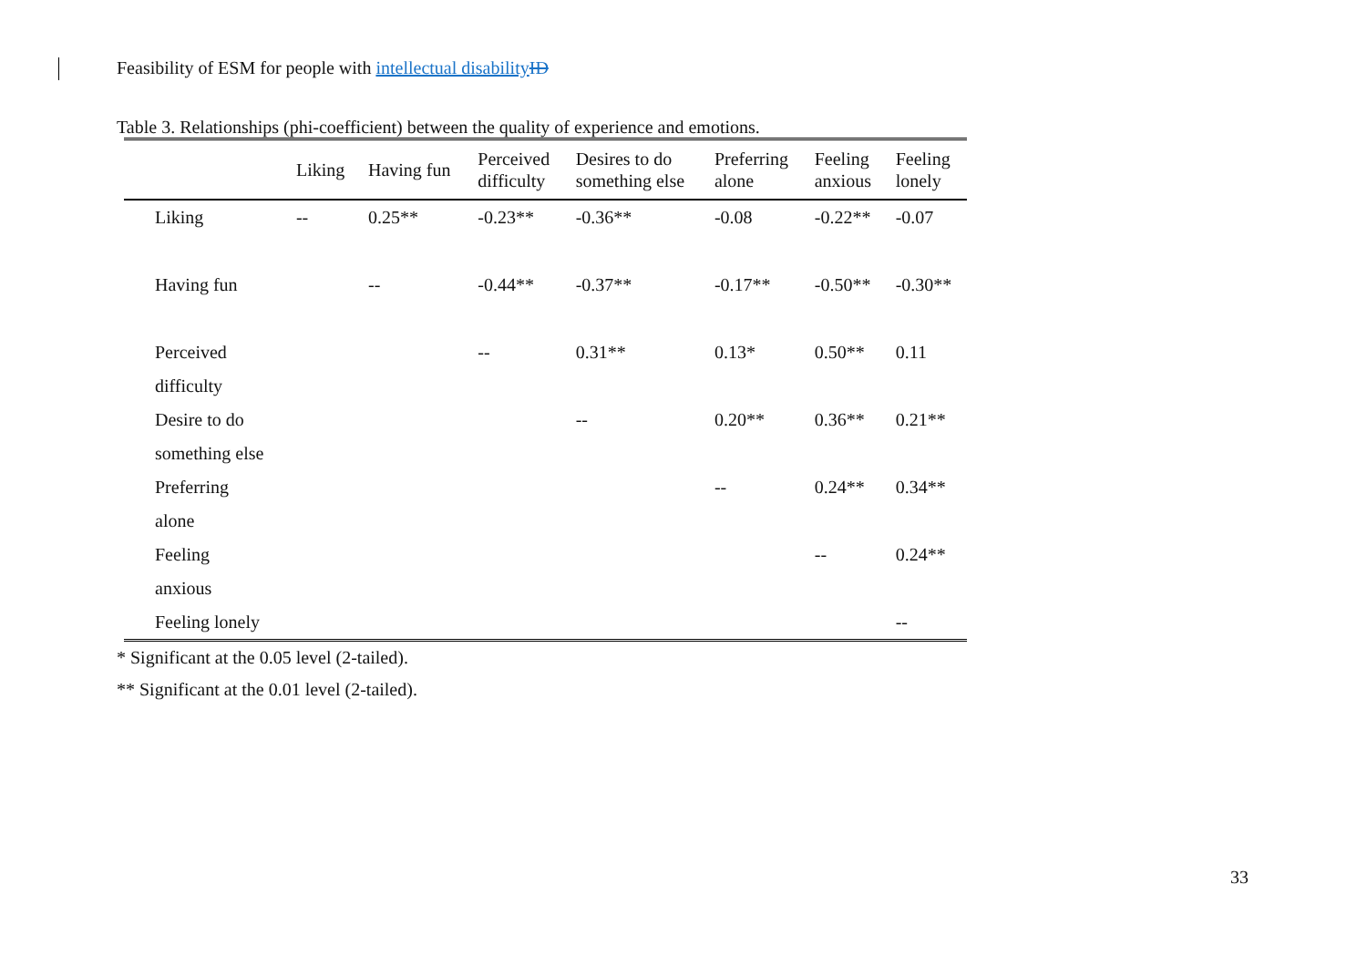Feasibility of ESM for people with intellectual disability ID
Table 3. Relationships (phi-coefficient) between the quality of experience and emotions.
| | Liking | Having fun | Perceived difficulty | Desires to do something else | Preferring alone | Feeling anxious | Feeling lonely |
| --- | --- | --- | --- | --- | --- | --- | --- |
| Liking | -- | 0.25** | -0.23** | -0.36** | -0.08 | -0.22** | -0.07 |
| Having fun | | -- | -0.44** | -0.37** | -0.17** | -0.50** | -0.30** |
| Perceived difficulty | | | -- | 0.31** | 0.13* | 0.50** | 0.11 |
| Desire to do something else | | | | -- | 0.20** | 0.36** | 0.21** |
| Preferring alone | | | | | -- | 0.24** | 0.34** |
| Feeling anxious | | | | | | -- | 0.24** |
| Feeling lonely | | | | | | | -- |
* Significant at the 0.05 level (2-tailed).
** Significant at the 0.01 level (2-tailed).
33